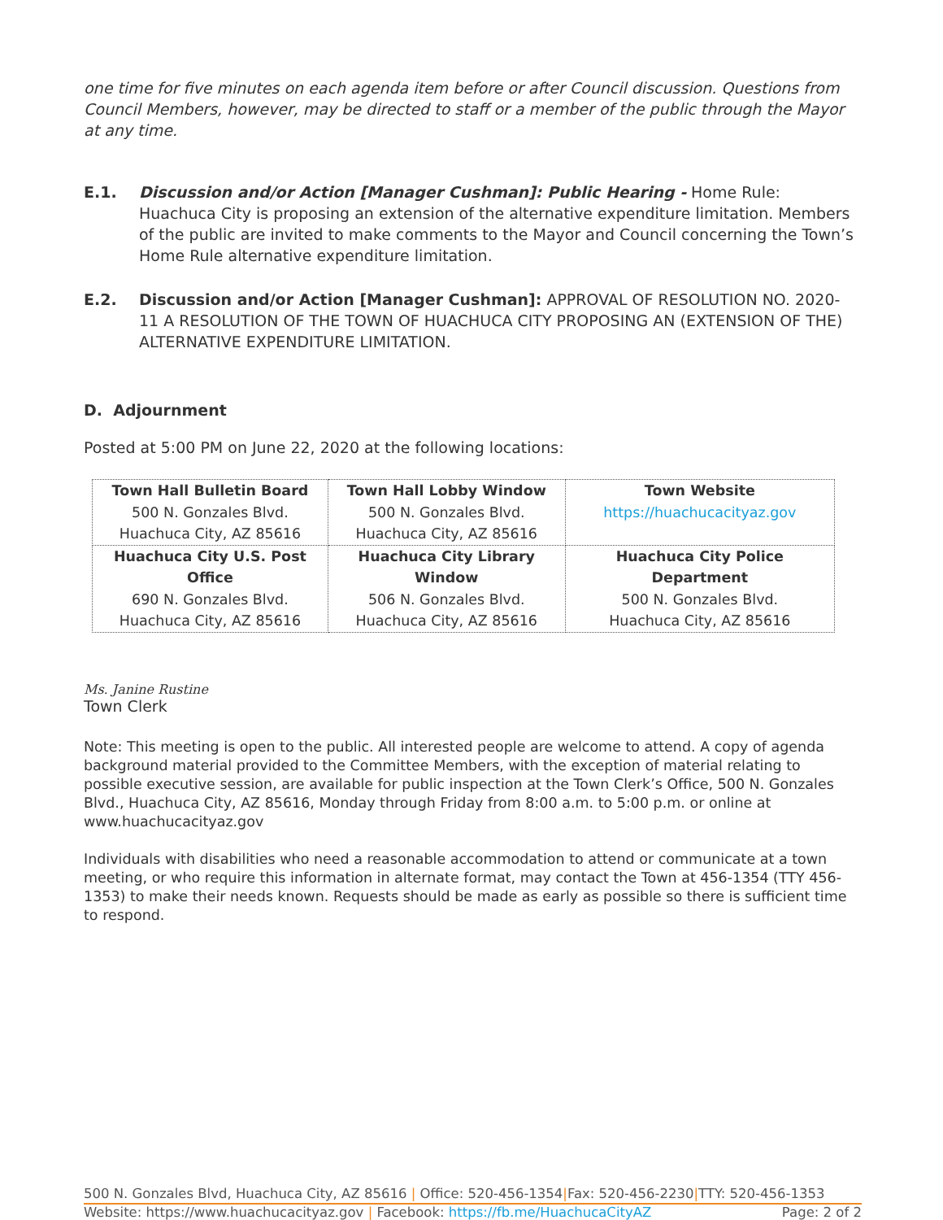one time for five minutes on each agenda item before or after Council discussion. Questions from Council Members, however, may be directed to staff or a member of the public through the Mayor at any time.
E.1. Discussion and/or Action [Manager Cushman]: Public Hearing - Home Rule: Huachuca City is proposing an extension of the alternative expenditure limitation. Members of the public are invited to make comments to the Mayor and Council concerning the Town’s Home Rule alternative expenditure limitation.
E.2. Discussion and/or Action [Manager Cushman]: APPROVAL OF RESOLUTION NO. 2020-11 A RESOLUTION OF THE TOWN OF HUACHUCA CITY PROPOSING AN (EXTENSION OF THE) ALTERNATIVE EXPENDITURE LIMITATION.
D. Adjournment
Posted at 5:00 PM on June 22, 2020 at the following locations:
| Town Hall Bulletin Board 500 N. Gonzales Blvd. Huachuca City, AZ 85616 | Town Hall Lobby Window 500 N. Gonzales Blvd. Huachuca City, AZ 85616 | Town Website https://huachucacityaz.gov |
| Huachuca City U.S. Post Office 690 N. Gonzales Blvd. Huachuca City, AZ 85616 | Huachuca City Library Window 506 N. Gonzales Blvd. Huachuca City, AZ 85616 | Huachuca City Police Department 500 N. Gonzales Blvd. Huachuca City, AZ 85616 |
Ms. Janine Rustine
Town Clerk
Note: This meeting is open to the public. All interested people are welcome to attend. A copy of agenda background material provided to the Committee Members, with the exception of material relating to possible executive session, are available for public inspection at the Town Clerk’s Office, 500 N. Gonzales Blvd., Huachuca City, AZ 85616, Monday through Friday from 8:00 a.m. to 5:00 p.m. or online at www.huachucacityaz.gov
Individuals with disabilities who need a reasonable accommodation to attend or communicate at a town meeting, or who require this information in alternate format, may contact the Town at 456-1354 (TTY 456-1353) to make their needs known. Requests should be made as early as possible so there is sufficient time to respond.
500 N. Gonzales Blvd, Huachuca City, AZ 85616 | Office: 520-456-1354|Fax: 520-456-2230|TTY: 520-456-1353
Website: https://www.huachucacityaz.gov | Facebook: https://fb.me/HuachucaCityAZ Page: 2 of 2